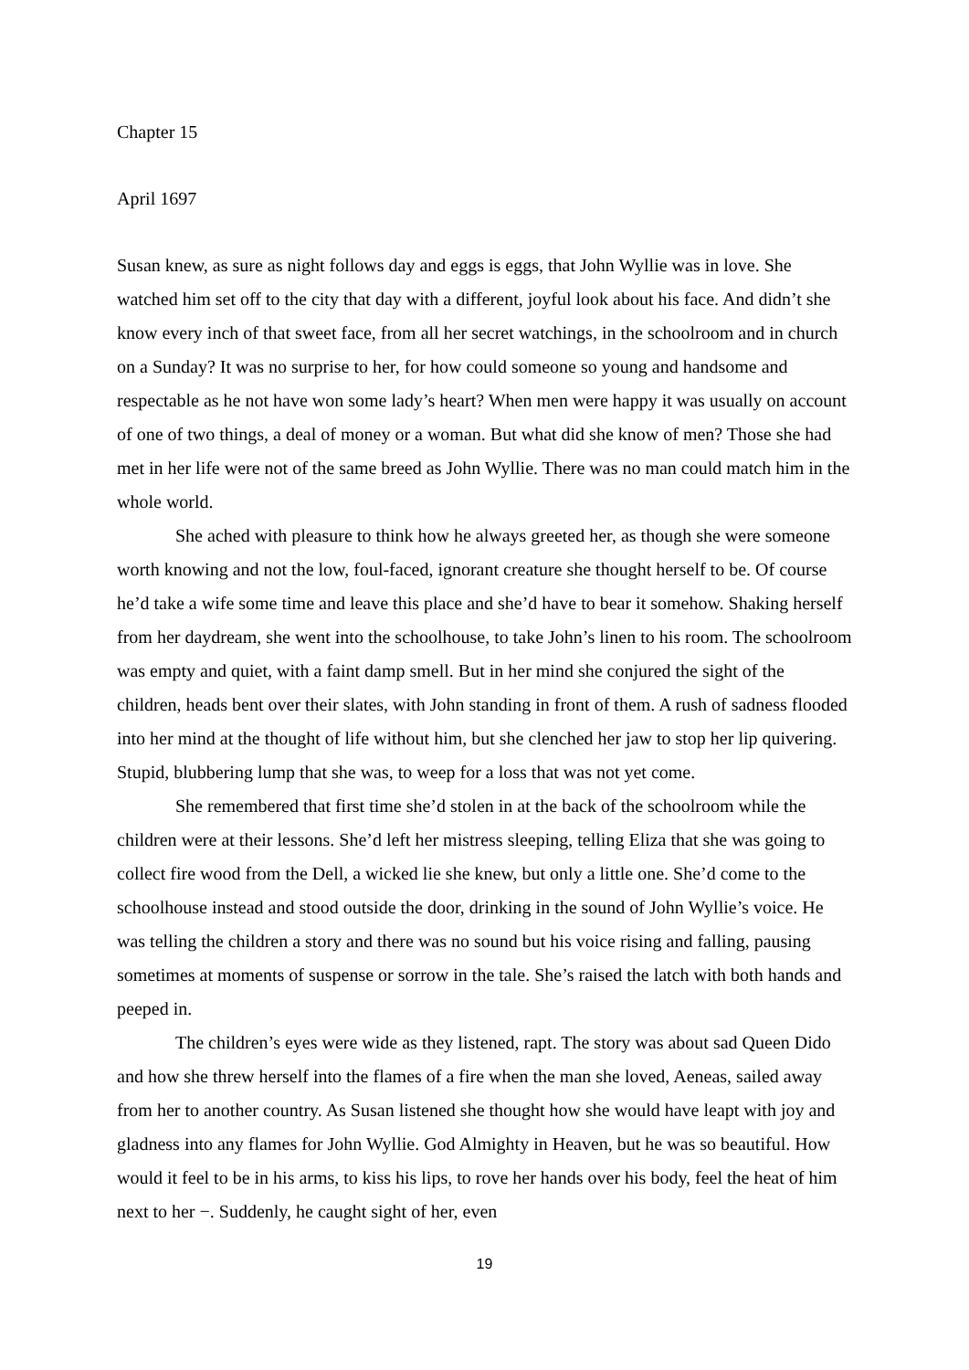Chapter 15
April 1697
Susan knew, as sure as night follows day and eggs is eggs, that John Wyllie was in love. She watched him set off to the city that day with a different, joyful look about his face. And didn’t she know every inch of that sweet face, from all her secret watchings, in the schoolroom and in church on a Sunday? It was no surprise to her, for how could someone so young and handsome and respectable as he not have won some lady’s heart? When men were happy it was usually on account of one of two things, a deal of money or a woman. But what did she know of men? Those she had met in her life were not of the same breed as John Wyllie. There was no man could match him in the whole world.
She ached with pleasure to think how he always greeted her, as though she were someone worth knowing and not the low, foul-faced, ignorant creature she thought herself to be. Of course he’d take a wife some time and leave this place and she’d have to bear it somehow. Shaking herself from her daydream, she went into the schoolhouse, to take John’s linen to his room. The schoolroom was empty and quiet, with a faint damp smell. But in her mind she conjured the sight of the children, heads bent over their slates, with John standing in front of them. A rush of sadness flooded into her mind at the thought of life without him, but she clenched her jaw to stop her lip quivering. Stupid, blubbering lump that she was, to weep for a loss that was not yet come.
She remembered that first time she’d stolen in at the back of the schoolroom while the children were at their lessons. She’d left her mistress sleeping, telling Eliza that she was going to collect fire wood from the Dell, a wicked lie she knew, but only a little one. She’d come to the schoolhouse instead and stood outside the door, drinking in the sound of John Wyllie’s voice. He was telling the children a story and there was no sound but his voice rising and falling, pausing sometimes at moments of suspense or sorrow in the tale. She’s raised the latch with both hands and peeped in.
The children’s eyes were wide as they listened, rapt. The story was about sad Queen Dido and how she threw herself into the flames of a fire when the man she loved, Aeneas, sailed away from her to another country. As Susan listened she thought how she would have leapt with joy and gladness into any flames for John Wyllie. God Almighty in Heaven, but he was so beautiful. How would it feel to be in his arms, to kiss his lips, to rove her hands over his body, feel the heat of him next to her −. Suddenly, he caught sight of her, even
19